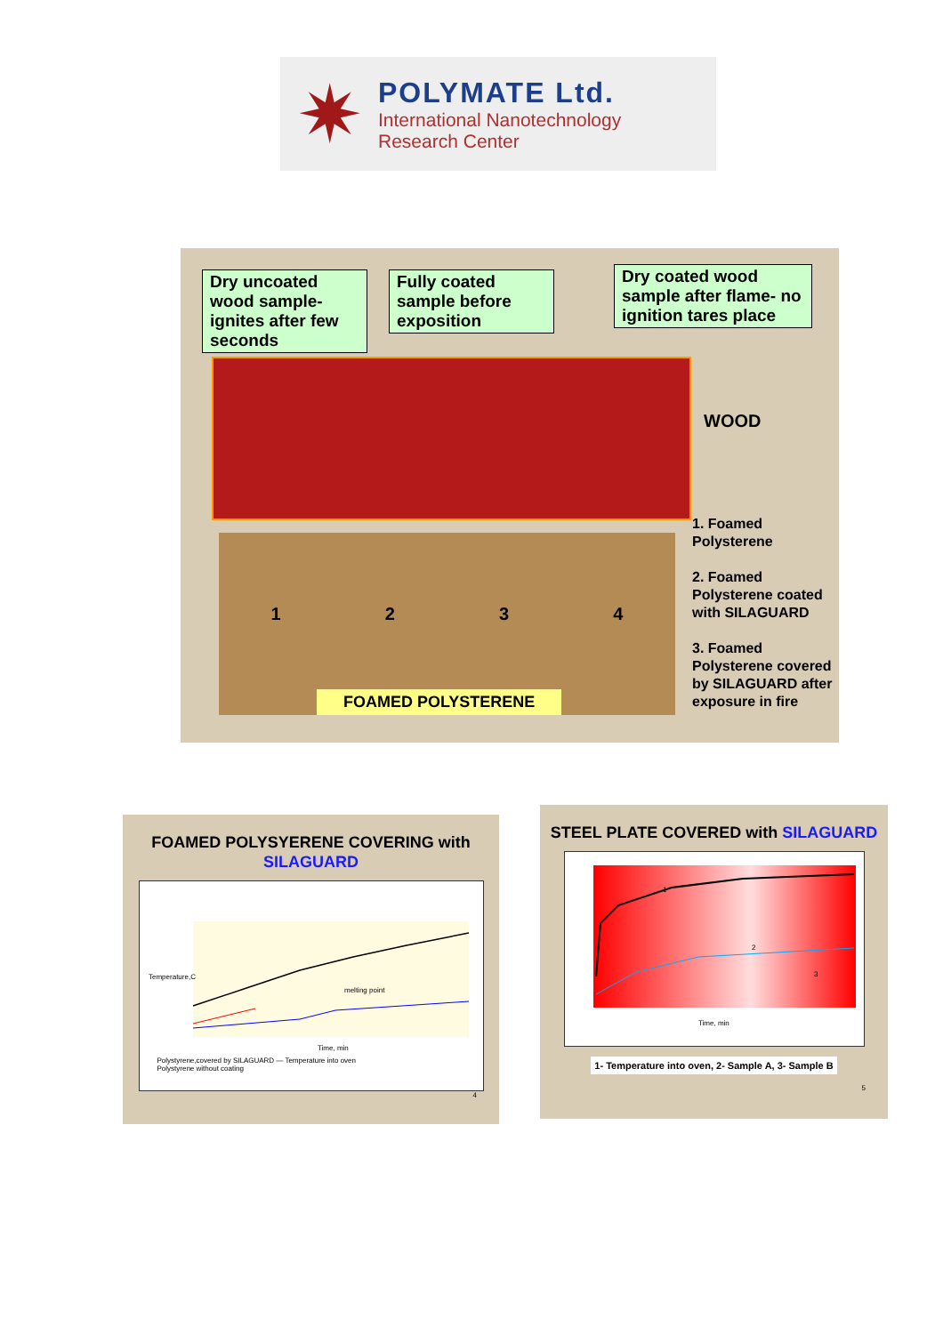✷
POLYMATE Ltd.
International Nanotechnology
Research Center
Dry uncoated wood sample- ignites after few seconds
Fully coated sample before exposition
Dry coated wood sample after flame- no ignition tares place
WOOD
1 2 3 4
FOAMED POLYSTERENE
1. Foamed Polysterene
2. Foamed Polysterene coated with SILAGUARD
3. Foamed Polysterene covered by SILAGUARD after exposure in fire
FOAMED POLYSYERENE COVERING with SILAGUARD
melting point
Time, min
Temperature,C
Polystyrene,covered by SILAGUARD — Temperature into oven
Polystyrene without coating
4
STEEL PLATE COVERED with SILAGUARD
1
2
3
Time, min
1- Temperature into oven, 2- Sample A, 3- Sample B
5